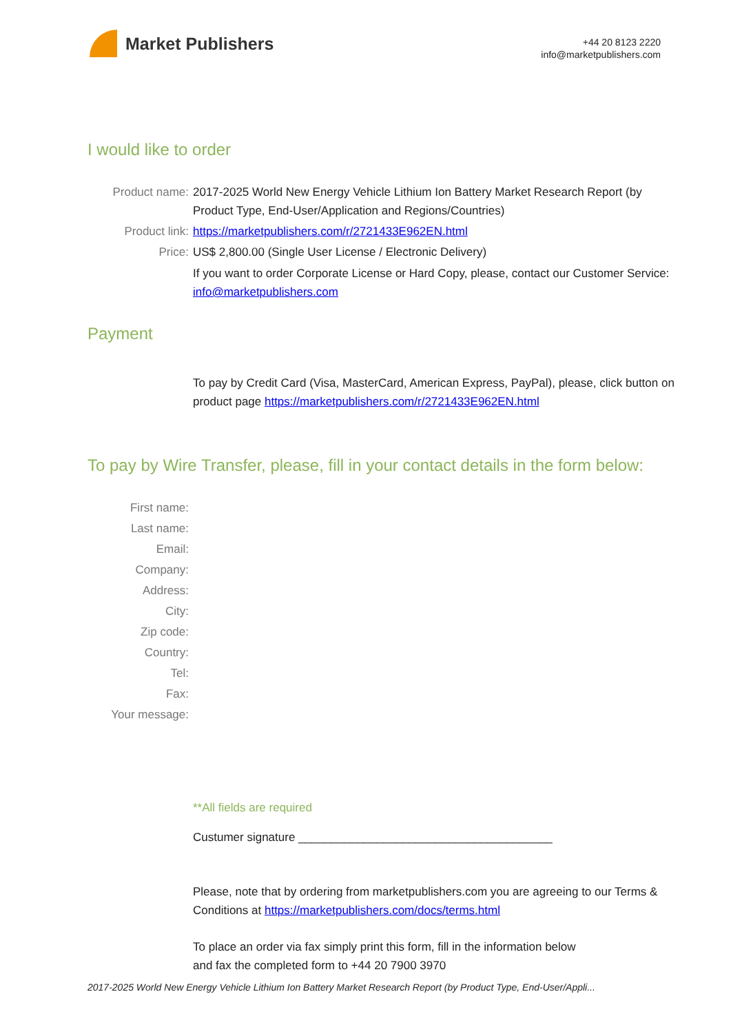Market Publishers
+44 20 8123 2220
info@marketpublishers.com
I would like to order
Product name: 2017-2025 World New Energy Vehicle Lithium Ion Battery Market Research Report (by Product Type, End-User/Application and Regions/Countries)
Product link: https://marketpublishers.com/r/2721433E962EN.html
Price: US$ 2,800.00 (Single User License / Electronic Delivery)
If you want to order Corporate License or Hard Copy, please, contact our Customer Service:
info@marketpublishers.com
Payment
To pay by Credit Card (Visa, MasterCard, American Express, PayPal), please, click button on product page https://marketpublishers.com/r/2721433E962EN.html
To pay by Wire Transfer, please, fill in your contact details in the form below:
First name:
Last name:
Email:
Company:
Address:
City:
Zip code:
Country:
Tel:
Fax:
Your message:
**All fields are required
Custumer signature _______________________________________
Please, note that by ordering from marketpublishers.com you are agreeing to our Terms & Conditions at https://marketpublishers.com/docs/terms.html
To place an order via fax simply print this form, fill in the information below
and fax the completed form to +44 20 7900 3970
2017-2025 World New Energy Vehicle Lithium Ion Battery Market Research Report (by Product Type, End-User/Appli...